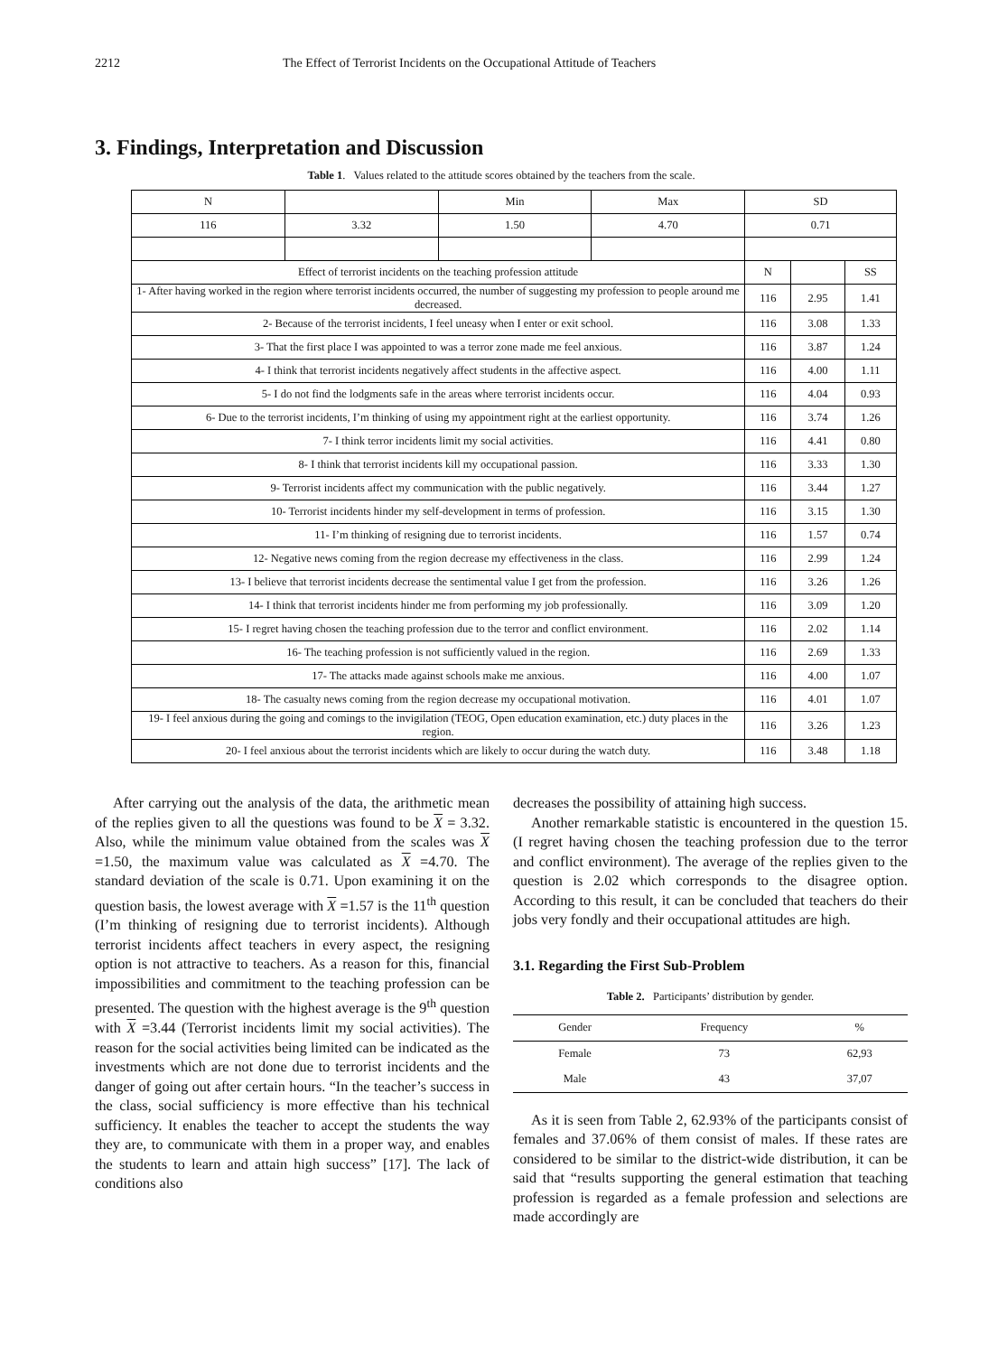2212 The Effect of Terrorist Incidents on the Occupational Attitude of Teachers
3. Findings, Interpretation and Discussion
Table 1. Values related to the attitude scores obtained by the teachers from the scale.
| N | | Min | Max | SD | | |
| 116 | 3.32 | 1.50 | 4.70 | 0.71 | | |
| Effect of terrorist incidents on the teaching profession attitude | | | | N | | SS |
| 1- After having worked in the region where terrorist incidents occurred, the number of suggesting my profession to people around me decreased. | | | | 116 | 2.95 | 1.41 |
| 2- Because of the terrorist incidents, I feel uneasy when I enter or exit school. | | | | 116 | 3.08 | 1.33 |
| 3- That the first place I was appointed to was a terror zone made me feel anxious. | | | | 116 | 3.87 | 1.24 |
| 4- I think that terrorist incidents negatively affect students in the affective aspect. | | | | 116 | 4.00 | 1.11 |
| 5- I do not find the lodgments safe in the areas where terrorist incidents occur. | | | | 116 | 4.04 | 0.93 |
| 6- Due to the terrorist incidents, I’m thinking of using my appointment right at the earliest opportunity. | | | | 116 | 3.74 | 1.26 |
| 7- I think terror incidents limit my social activities. | | | | 116 | 4.41 | 0.80 |
| 8- I think that terrorist incidents kill my occupational passion. | | | | 116 | 3.33 | 1.30 |
| 9- Terrorist incidents affect my communication with the public negatively. | | | | 116 | 3.44 | 1.27 |
| 10- Terrorist incidents hinder my self-development in terms of profession. | | | | 116 | 3.15 | 1.30 |
| 11- I’m thinking of resigning due to terrorist incidents. | | | | 116 | 1.57 | 0.74 |
| 12- Negative news coming from the region decrease my effectiveness in the class. | | | | 116 | 2.99 | 1.24 |
| 13- I believe that terrorist incidents decrease the sentimental value I get from the profession. | | | | 116 | 3.26 | 1.26 |
| 14- I think that terrorist incidents hinder me from performing my job professionally. | | | | 116 | 3.09 | 1.20 |
| 15- I regret having chosen the teaching profession due to the terror and conflict environment. | | | | 116 | 2.02 | 1.14 |
| 16- The teaching profession is not sufficiently valued in the region. | | | | 116 | 2.69 | 1.33 |
| 17- The attacks made against schools make me anxious. | | | | 116 | 4.00 | 1.07 |
| 18- The casualty news coming from the region decrease my occupational motivation. | | | | 116 | 4.01 | 1.07 |
| 19- I feel anxious during the going and comings to the invigilation (TEOG, Open education examination, etc.) duty places in the region. | | | | 116 | 3.26 | 1.23 |
| 20- I feel anxious about the terrorist incidents which are likely to occur during the watch duty. | | | | 116 | 3.48 | 1.18 |
After carrying out the analysis of the data, the arithmetic mean of the replies given to all the questions was found to be X = 3.32. Also, while the minimum value obtained from the scales was X =1.50, the maximum value was calculated as X =4.70. The standard deviation of the scale is 0.71. Upon examining it on the question basis, the lowest average with X =1.57 is the 11<sup>th</sup> question (I’m thinking of resigning due to terrorist incidents). Although terrorist incidents affect teachers in every aspect, the resigning option is not attractive to teachers. As a reason for this, financial impossibilities and commitment to the teaching profession can be presented. The question with the highest average is the 9<sup>th</sup> question with X =3.44 (Terrorist incidents limit my social activities). The reason for the social activities being limited can be indicated as the investments which are not done due to terrorist incidents and the danger of going out after certain hours. “In the teacher’s success in the class, social sufficiency is more effective than his technical sufficiency. It enables the teacher to accept the students the way they are, to communicate with them in a proper way, and enables the students to learn and attain high success” [17]. The lack of conditions also
decreases the possibility of attaining high success.
Another remarkable statistic is encountered in the question 15. (I regret having chosen the teaching profession due to the terror and conflict environment). The average of the replies given to the question is 2.02 which corresponds to the disagree option. According to this result, it can be concluded that teachers do their jobs very fondly and their occupational attitudes are high.
3.1. Regarding the First Sub-Problem
Table 2. Participants’ distribution by gender.
| Gender | Frequency | % |
| --- | --- | --- |
| Female | 73 | 62,93 |
| Male | 43 | 37,07 |
As it is seen from Table 2, 62.93% of the participants consist of females and 37.06% of them consist of males. If these rates are considered to be similar to the district-wide distribution, it can be said that “results supporting the general estimation that teaching profession is regarded as a female profession and selections are made accordingly are